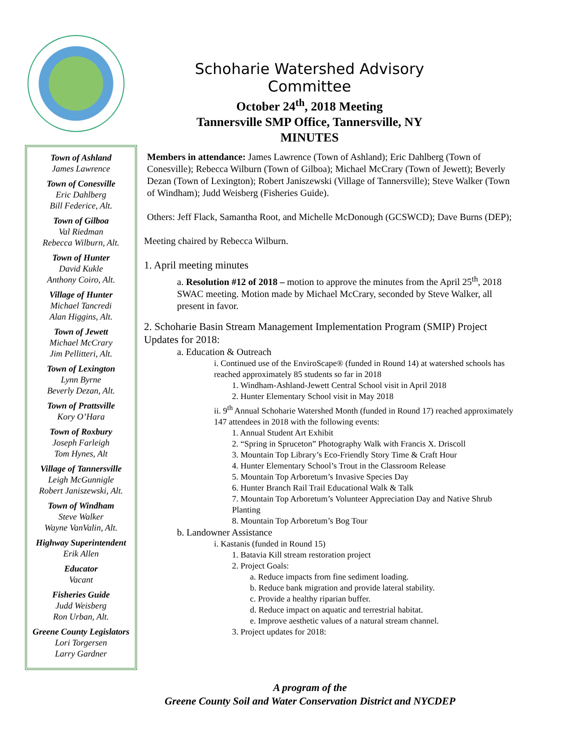Schoharie Watershed Advisory Committee
October 24<sup>th</sup>, 2018 Meeting
Tannersville SMP Office, Tannersville, NY
MINUTES
Town of Ashland
James Lawrence
Town of Conesville
Eric Dahlberg
Bill Federice, Alt.
Town of Gilboa
Val Riedman
Rebecca Wilburn, Alt.
Town of Hunter
David Kukle
Anthony Coiro, Alt.
Village of Hunter
Michael Tancredi
Alan Higgins, Alt.
Town of Jewett
Michael McCrary
Jim Pellitteri, Alt.
Town of Lexington
Lynn Byrne
Beverly Dezan, Alt.
Town of Prattsville
Kory O’Hara
Town of Roxbury
Joseph Farleigh
Tom Hynes, Alt
Village of Tannersville
Leigh McGunnigle
Robert Janiszewski, Alt.
Town of Windham
Steve Walker
Wayne VanValin, Alt.
Highway Superintendent
Erik Allen
Educator
Vacant
Fisheries Guide
Judd Weisberg
Ron Urban, Alt.
Greene County Legislators
Lori Torgersen
Larry Gardner
Members in attendance: James Lawrence (Town of Ashland); Eric Dahlberg (Town of Conesville); Rebecca Wilburn (Town of Gilboa); Michael McCrary (Town of Jewett); Beverly Dezan (Town of Lexington); Robert Janiszewski (Village of Tannersville); Steve Walker (Town of Windham); Judd Weisberg (Fisheries Guide).
Others: Jeff Flack, Samantha Root, and Michelle McDonough (GCSWCD); Dave Burns (DEP);
Meeting chaired by Rebecca Wilburn.
1. April meeting minutes
a. Resolution #12 of 2018 – motion to approve the minutes from the April 25<sup>th</sup>, 2018 SWAC meeting. Motion made by Michael McCrary, seconded by Steve Walker, all present in favor.
2. Schoharie Basin Stream Management Implementation Program (SMIP) Project Updates for 2018:
a. Education & Outreach
i. Continued use of the EnviroScape® (funded in Round 14) at watershed schools has reached approximately 85 students so far in 2018
1. Windham-Ashland-Jewett Central School visit in April 2018
2. Hunter Elementary School visit in May 2018
ii. 9<sup>th</sup> Annual Schoharie Watershed Month (funded in Round 17) reached approximately 147 attendees in 2018 with the following events:
1. Annual Student Art Exhibit
2. “Spring in Spruceton” Photography Walk with Francis X. Driscoll
3. Mountain Top Library’s Eco-Friendly Story Time & Craft Hour
4. Hunter Elementary School’s Trout in the Classroom Release
5. Mountain Top Arboretum’s Invasive Species Day
6. Hunter Branch Rail Trail Educational Walk & Talk
7. Mountain Top Arboretum’s Volunteer Appreciation Day and Native Shrub Planting
8. Mountain Top Arboretum’s Bog Tour
b. Landowner Assistance
i. Kastanis (funded in Round 15)
1. Batavia Kill stream restoration project
2. Project Goals:
a. Reduce impacts from fine sediment loading.
b. Reduce bank migration and provide lateral stability.
c. Provide a healthy riparian buffer.
d. Reduce impact on aquatic and terrestrial habitat.
e. Improve aesthetic values of a natural stream channel.
3. Project updates for 2018:
A program of the
Greene County Soil and Water Conservation District and NYCDEP